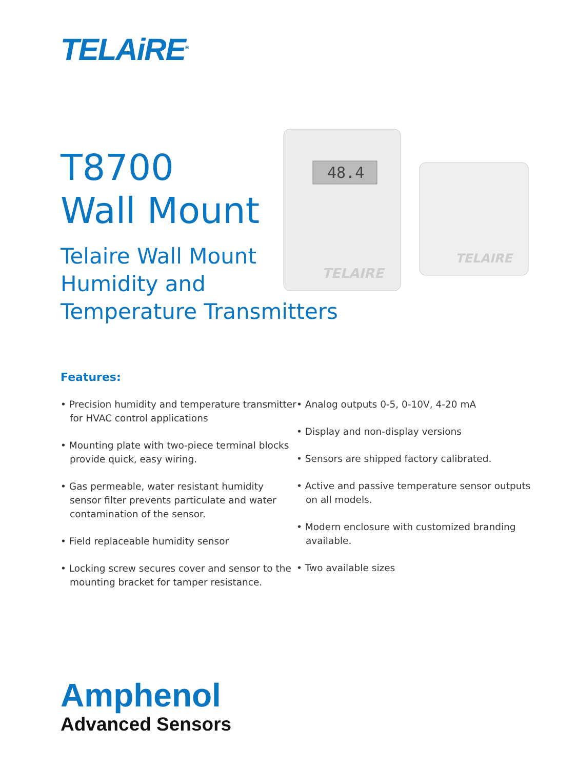TELAiRE<sup>®</sup>
T8700
Wall Mount
Telaire Wall Mount
Humidity and
Temperature Transmitters
48.4
TELAIRE
TELAIRE
Features:
• Precision humidity and temperature transmitter for HVAC control applications
• Mounting plate with two-piece terminal blocks provide quick, easy wiring.
• Gas permeable, water resistant humidity sensor filter prevents particulate and water contamination of the sensor.
• Field replaceable humidity sensor
• Locking screw secures cover and sensor to the mounting bracket for tamper resistance.
• Analog outputs 0-5, 0-10V, 4-20 mA
• Display and non-display versions
• Sensors are shipped factory calibrated.
• Active and passive temperature sensor outputs on all models.
• Modern enclosure with customized branding available.
• Two available sizes
Amphenol
Advanced Sensors